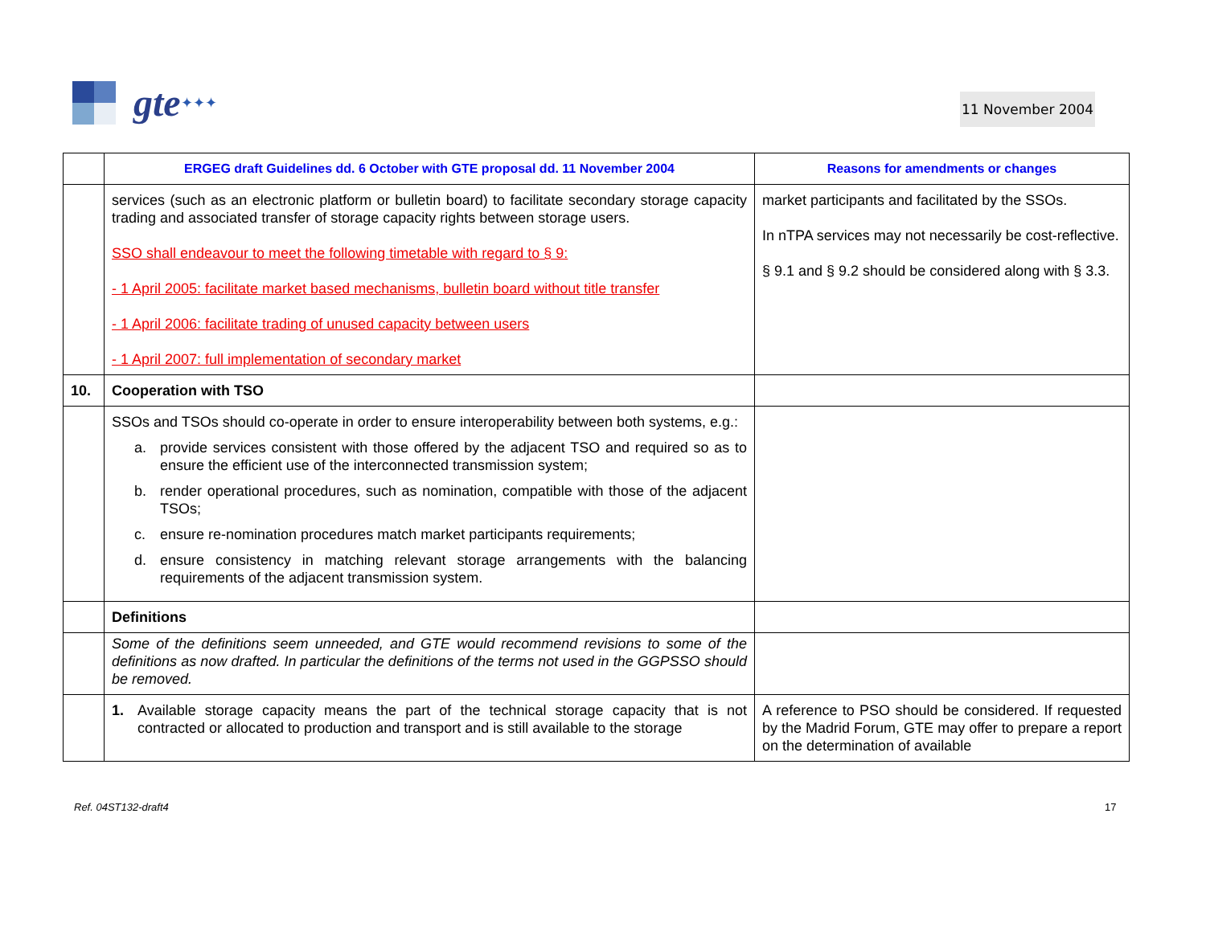gte
✦✦✦
11 November 2004
| | ERGEG draft Guidelines dd. 6 October with GTE proposal dd. 11 November 2004 | Reasons for amendments or changes |
| --- | --- | --- |
| | services (such as an electronic platform or bulletin board) to facilitate secondary storage capacity trading and associated transfer of storage capacity rights between storage users. SSO shall endeavour to meet the following timetable with regard to § 9: - 1 April 2005: facilitate market based mechanisms, bulletin board without title transfer - 1 April 2006: facilitate trading of unused capacity between users - 1 April 2007: full implementation of secondary market | market participants and facilitated by the SSOs. In nTPA services may not necessarily be cost-reflective. § 9.1 and § 9.2 should be considered along with § 3.3. |
| 10. | Cooperation with TSO | |
| | SSOs and TSOs should co-operate in order to ensure interoperability between both systems, e.g.: a. provide services consistent with those offered by the adjacent TSO and required so as to ensure the efficient use of the interconnected transmission system; b. render operational procedures, such as nomination, compatible with those of the adjacent TSOs; c. ensure re-nomination procedures match market participants requirements; d. ensure consistency in matching relevant storage arrangements with the balancing requirements of the adjacent transmission system. | |
| | Definitions | |
| | Some of the definitions seem unneeded, and GTE would recommend revisions to some of the definitions as now drafted. In particular the definitions of the terms not used in the GGPSSO should be removed. | |
| | 1. Available storage capacity means the part of the technical storage capacity that is not contracted or allocated to production and transport and is still available to the storage | A reference to PSO should be considered. If requested by the Madrid Forum, GTE may offer to prepare a report on the determination of available |
Ref. 04ST132-draft4 17